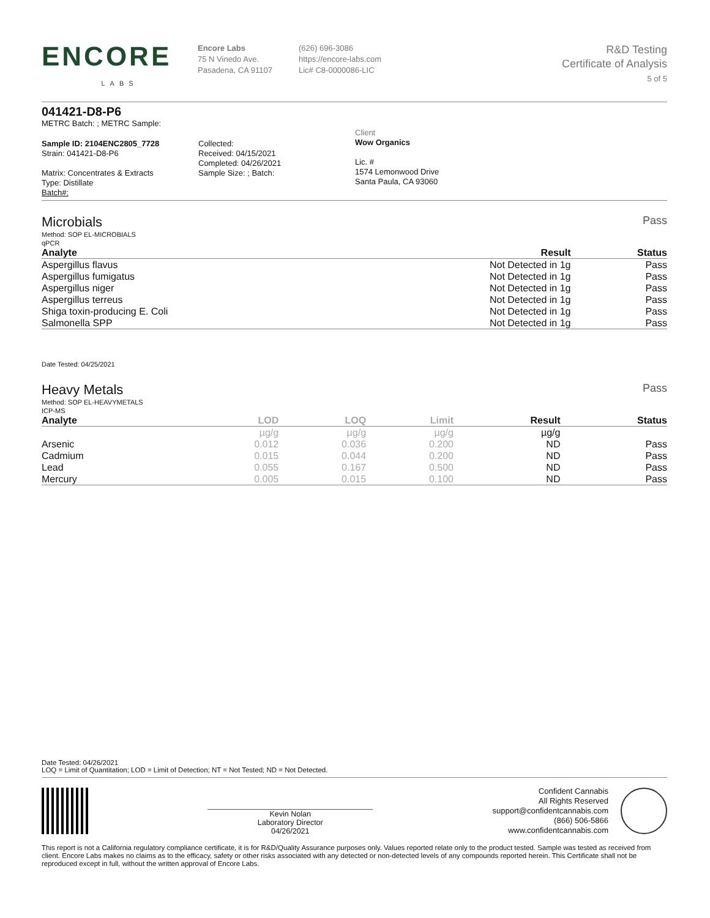ENCORE
LABS
Encore Labs
75 N Vinedo Ave.
Pasadena, CA 91107
(626) 696-3086
https://encore-labs.com
Lic# C8-0000086-LIC
R&D Testing
Certificate of Analysis
5 of 5
041421-D8-P6
METRC Batch: ; METRC Sample:
Sample ID: 2104ENC2805_7728
Strain: 041421-D8-P6
Matrix: Concentrates & Extracts
Type: Distillate
Batch#:
Collected:
Received: 04/15/2021
Completed: 04/26/2021
Sample Size: ; Batch:
Client
Wow Organics
Lic. #
1574 Lemonwood Drive
Santa Paula, CA 93060
Microbials Pass
Method: SOP EL-MICROBIALS
qPCR
| Analyte | Result | Status |
| --- | --- | --- |
| Aspergillus flavus | Not Detected in 1g | Pass |
| Aspergillus fumigatus | Not Detected in 1g | Pass |
| Aspergillus niger | Not Detected in 1g | Pass |
| Aspergillus terreus | Not Detected in 1g | Pass |
| Shiga toxin-producing E. Coli | Not Detected in 1g | Pass |
| Salmonella SPP | Not Detected in 1g | Pass |
Date Tested: 04/25/2021
Heavy Metals Pass
Method: SOP EL-HEAVYMETALS
ICP-MS
| Analyte | LOD | LOQ | Limit | Result | Status |
| --- | --- | --- | --- | --- | --- |
| | µg/g | µg/g | µg/g | µg/g | |
| Arsenic | 0.012 | 0.036 | 0.200 | ND | Pass |
| Cadmium | 0.015 | 0.044 | 0.200 | ND | Pass |
| Lead | 0.055 | 0.167 | 0.500 | ND | Pass |
| Mercury | 0.005 | 0.015 | 0.100 | ND | Pass |
Date Tested: 04/26/2021
LOQ = Limit of Quantitation; LOD = Limit of Detection; NT = Not Tested; ND = Not Detected.
Kevin Nolan
Laboratory Director
04/26/2021
Confident Cannabis
All Rights Reserved
support@confidentcannabis.com
(866) 506-5866
www.confidentcannabis.com
This report is not a California regulatory compliance certificate, it is for R&D/Quality Assurance purposes only. Values reported relate only to the product tested. Sample was tested as received from client. Encore Labs makes no claims as to the efficacy, safety or other risks associated with any detected or non-detected levels of any compounds reported herein. This Certificate shall not be reproduced except in full, without the written approval of Encore Labs.